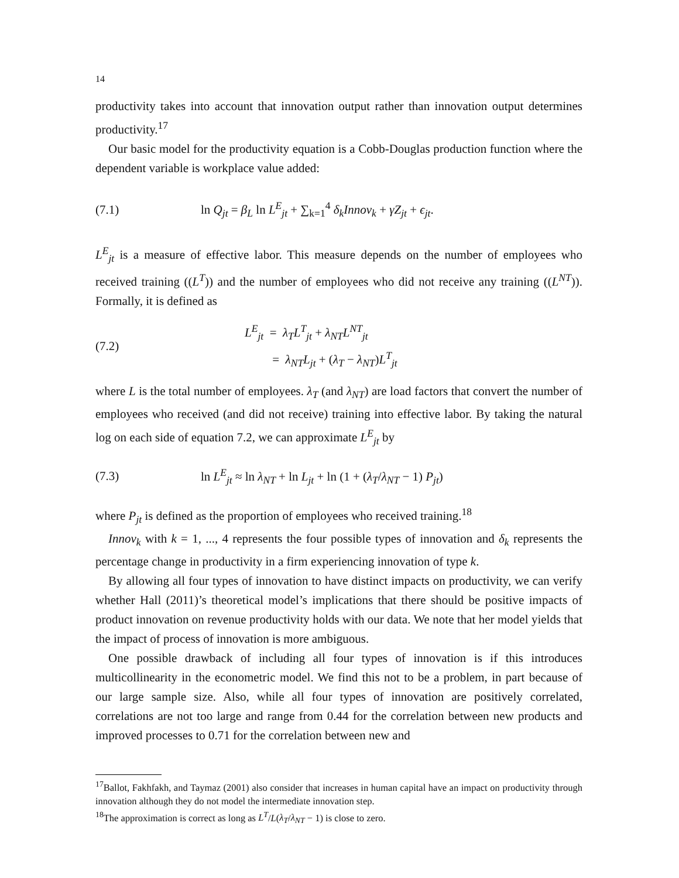14
productivity takes into account that innovation output rather than innovation output determines productivity.<sup>17</sup>
Our basic model for the productivity equation is a Cobb-Douglas production function where the dependent variable is workplace value added:
(7.1) ln Q<sub>jt</sub> = β<sub>L</sub> ln L<sup>E</sup><sub>jt</sub> + ∑<sub>k=1</sub><sup>4</sup> δ<sub>k</sub>Innov<sub>k</sub> + γZ<sub>jt</sub> + ϵ<sub>jt</sub>.
L<sup>E</sup><sub>jt</sub> is a measure of effective labor. This measure depends on the number of employees who received training ((L<sup>T</sup>)) and the number of employees who did not receive any training ((L<sup>NT</sup>)). Formally, it is defined as
(7.2) L<sup>E</sup><sub>jt</sub> = λ<sub>T</sub>L<sup>T</sup><sub>jt</sub> + λ<sub>NT</sub>L<sup>NT</sup><sub>jt</sub>
= λ<sub>NT</sub>L<sub>jt</sub> + (λ<sub>T</sub> − λ<sub>NT</sub>)L<sup>T</sup><sub>jt</sub>
where L is the total number of employees. λ<sub>T</sub> (and λ<sub>NT</sub>) are load factors that convert the number of employees who received (and did not receive) training into effective labor. By taking the natural log on each side of equation 7.2, we can approximate L<sup>E</sup><sub>jt</sub> by
(7.3) ln L<sup>E</sup><sub>jt</sub> ≈ ln λ<sub>NT</sub> + ln L<sub>jt</sub> + ln (1 + (λ<sub>T</sub>/λ<sub>NT</sub> − 1) P<sub>jt</sub>)
where P<sub>jt</sub> is defined as the proportion of employees who received training.<sup>18</sup>
Innov<sub>k</sub> with k = 1, ..., 4 represents the four possible types of innovation and δ<sub>k</sub> represents the percentage change in productivity in a firm experiencing innovation of type k.
By allowing all four types of innovation to have distinct impacts on productivity, we can verify whether Hall (2011)’s theoretical model’s implications that there should be positive impacts of product innovation on revenue productivity holds with our data. We note that her model yields that the impact of process of innovation is more ambiguous.
One possible drawback of including all four types of innovation is if this introduces multicollinearity in the econometric model. We find this not to be a problem, in part because of our large sample size. Also, while all four types of innovation are positively correlated, correlations are not too large and range from 0.44 for the correlation between new products and improved processes to 0.71 for the correlation between new and
<sup>17</sup> Ballot, Fakhfakh, and Taymaz (2001) also consider that increases in human capital have an impact on productivity through innovation although they do not model the intermediate innovation step.
<sup>18</sup> The approximation is correct as long as L<sup>T</sup>/L(λ<sub>T</sub>/λ<sub>NT</sub> − 1) is close to zero.